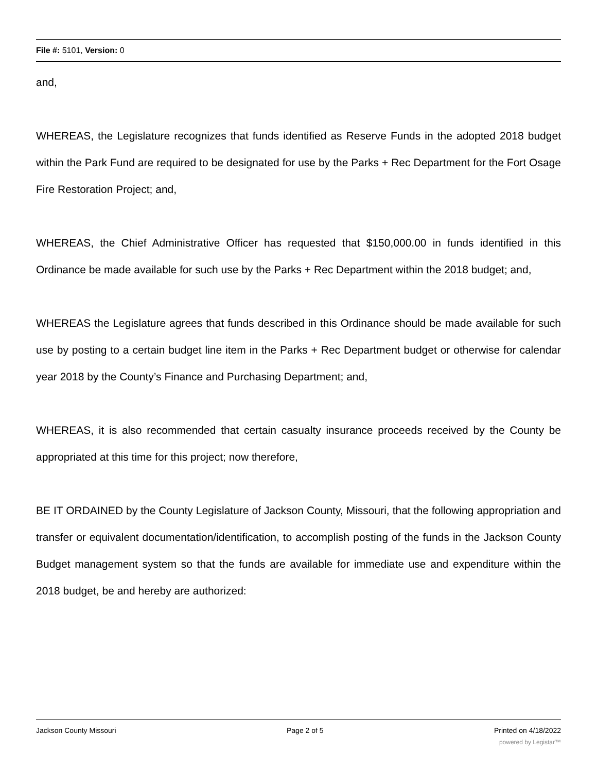File #: 5101, Version: 0
and,
WHEREAS, the Legislature recognizes that funds identified as Reserve Funds in the adopted 2018 budget within the Park Fund are required to be designated for use by the Parks + Rec Department for the Fort Osage Fire Restoration Project; and,
WHEREAS, the Chief Administrative Officer has requested that $150,000.00 in funds identified in this Ordinance be made available for such use by the Parks + Rec Department within the 2018 budget; and,
WHEREAS the Legislature agrees that funds described in this Ordinance should be made available for such use by posting to a certain budget line item in the Parks + Rec Department budget or otherwise for calendar year 2018 by the County’s Finance and Purchasing Department; and,
WHEREAS, it is also recommended that certain casualty insurance proceeds received by the County be appropriated at this time for this project; now therefore,
BE IT ORDAINED by the County Legislature of Jackson County, Missouri, that the following appropriation and transfer or equivalent documentation/identification, to accomplish posting of the funds in the Jackson County Budget management system so that the funds are available for immediate use and expenditure within the 2018 budget, be and hereby are authorized:
Jackson County Missouri Page 2 of 5 Printed on 4/18/2022
powered by Legistar™